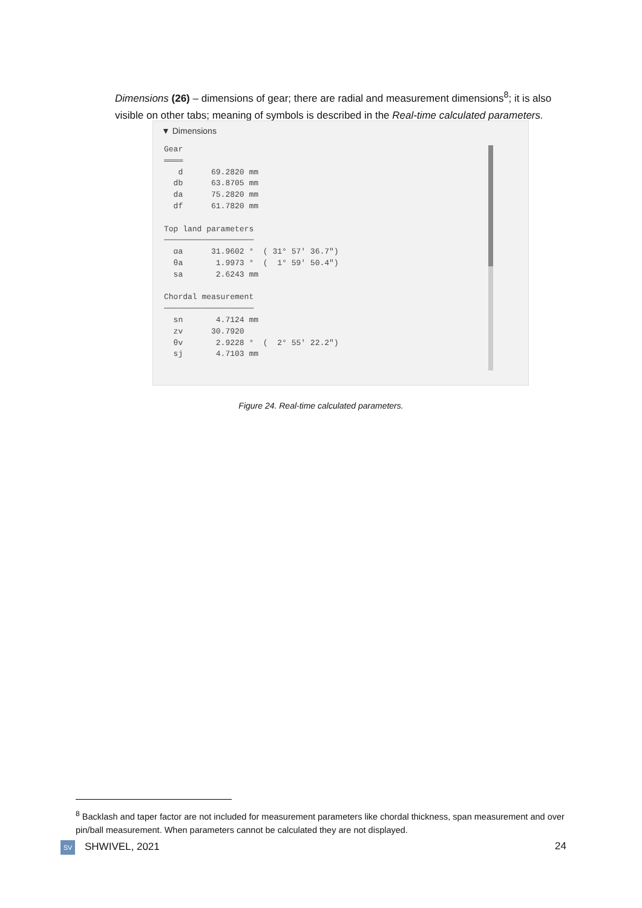Dimensions (26) – dimensions of gear; there are radial and measurement dimensions<sup>8</sup>; it is also visible on other tabs; meaning of symbols is described in the Real-time calculated parameters.
▼ Dimensions
Gear
════
   d      69.2820 mm
  db      63.8705 mm
  da      75.2820 mm
  df      61.7820 mm

Top land parameters
───────────────────
  αa      31.9602 °  ( 31° 57' 36.7")
  θa       1.9973 °  (  1° 59' 50.4")
  sa       2.6243 mm

Chordal measurement
───────────────────
  sn       4.7124 mm
  zv      30.7920
  θv       2.9228 °  (  2° 55' 22.2")
  sj       4.7103 mm
Figure 24. Real-time calculated parameters.
<sup>8</sup> Backlash and taper factor are not included for measurement parameters like chordal thickness, span measurement and over pin/ball measurement. When parameters cannot be calculated they are not displayed.
SV SHWIVEL, 2021 24